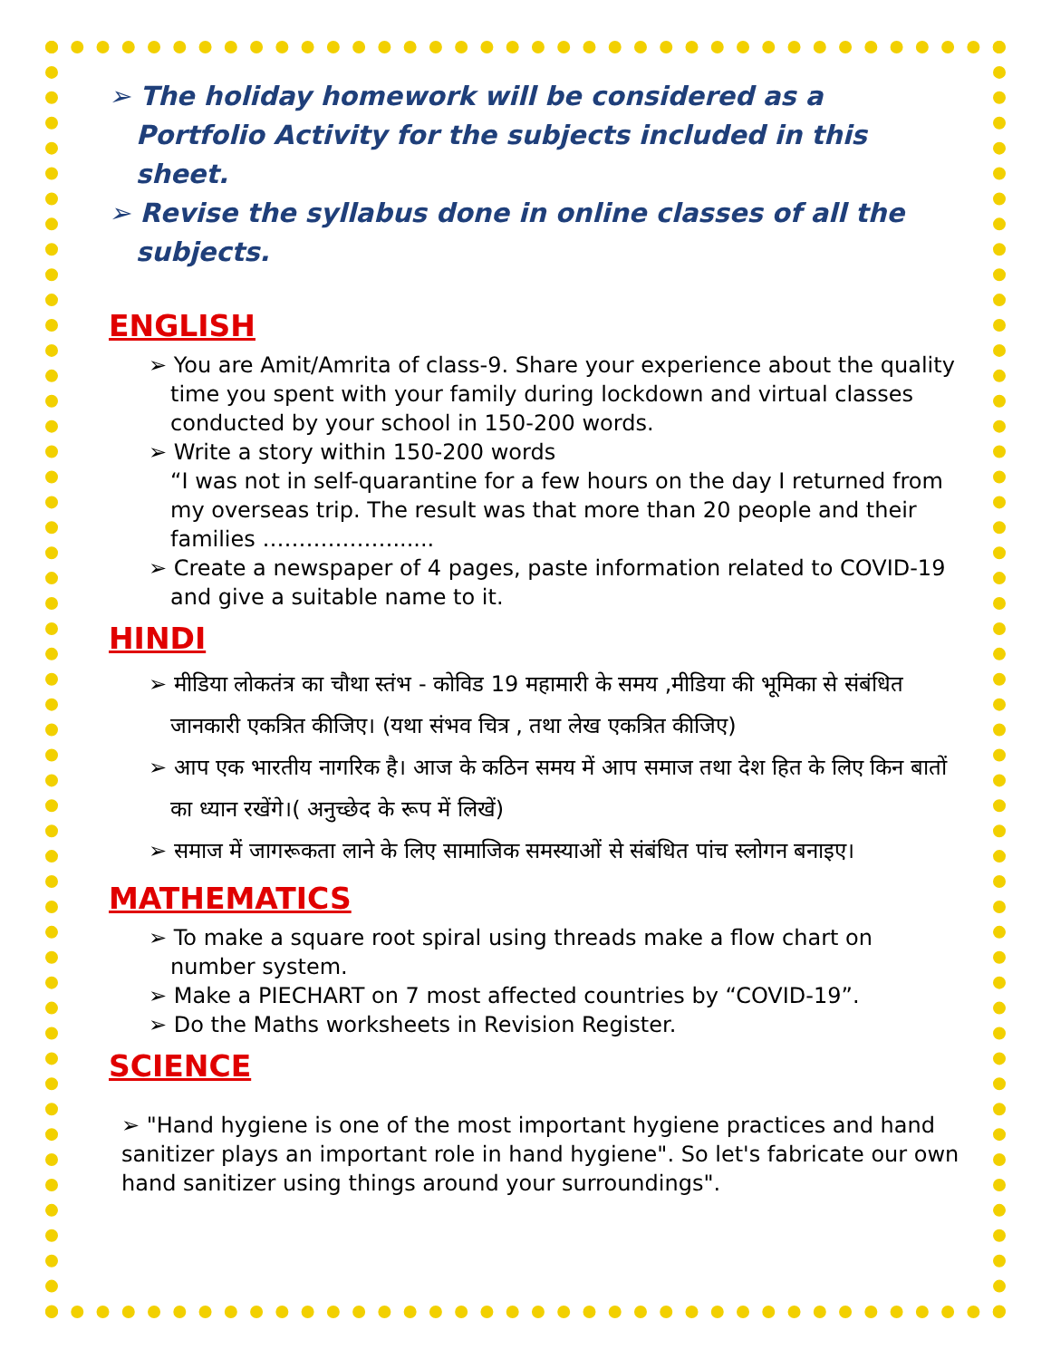➢ The holiday homework will be considered as a Portfolio Activity for the subjects included in this sheet.
➢ Revise the syllabus done in online classes of all the subjects.
ENGLISH
➢ You are Amit/Amrita of class-9. Share your experience about the quality time you spent with your family during lockdown and virtual classes conducted by your school in 150-200 words.
➢ Write a story within 150-200 words
“I was not in self-quarantine for a few hours on the day I returned from my overseas trip. The result was that more than 20 people and their families ………………......
➢ Create a newspaper of 4 pages, paste information related to COVID-19 and give a suitable name to it.
HINDI
➢ मीडिया लोकतंत्र का चौथा स्तंभ - कोविड 19 महामारी के समय ,मीडिया की भूमिका से संबंधित जानकारी एकत्रित कीजिए। (यथा संभव चित्र , तथा लेख एकत्रित कीजिए)
➢ आप एक भारतीय नागरिक है। आज के कठिन समय में आप समाज तथा देश हित के लिए किन बातों का ध्यान रखेंगे।( अनुच्छेद के रूप में लिखें)
➢ समाज में जागरूकता लाने के लिए सामाजिक समस्याओं से संबंधित पांच स्लोगन बनाइए।
MATHEMATICS
➢ To make a square root spiral using threads make a flow chart on number system.
➢ Make a PIECHART on 7 most affected countries by “COVID-19”.
➢ Do the Maths worksheets in Revision Register.
SCIENCE
➢ "Hand hygiene is one of the most important hygiene practices and hand sanitizer plays an important role in hand hygiene". So let's fabricate our own hand sanitizer using things around your surroundings".